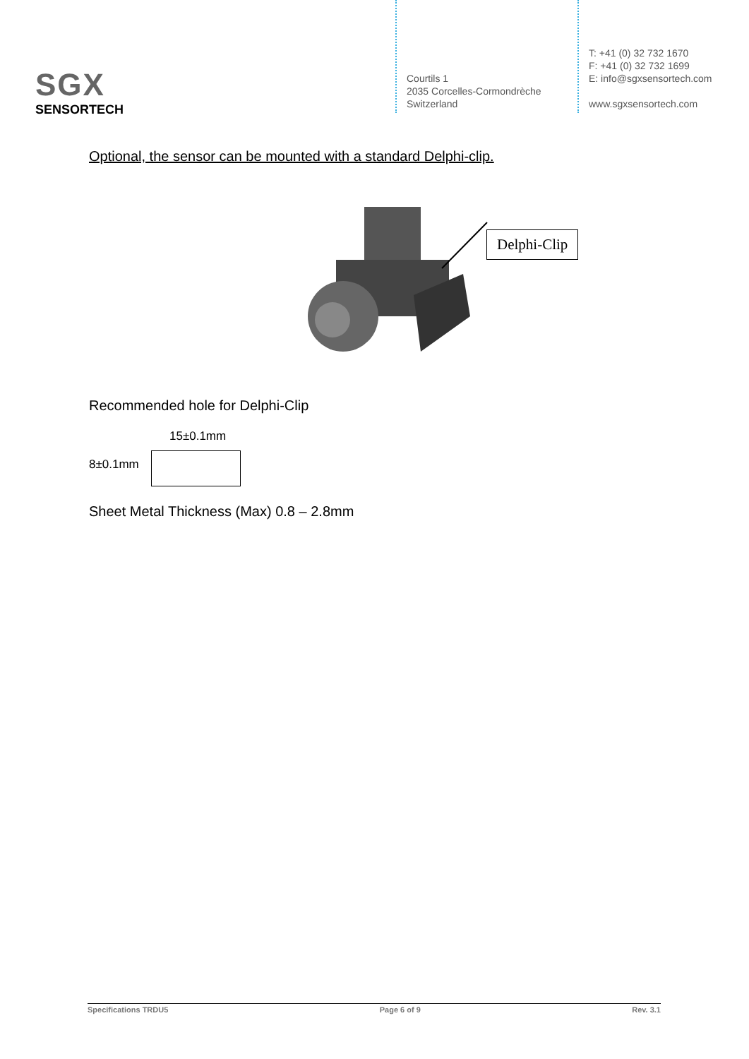SGX
SENSORTECH
Courtils 1
2035 Corcelles-Cormondrèche
Switzerland
T: +41 (0) 32 732 1670
F: +41 (0) 32 732 1699
E: info@sgxsensortech.com
www.sgxsensortech.com
Optional, the sensor can be mounted with a standard Delphi-clip.
Delphi-Clip
Recommended hole for Delphi-Clip
15±0.1mm
8±0.1mm
Sheet Metal Thickness (Max) 0.8 – 2.8mm
Specifications TRDU5 Page 6 of 9 Rev. 3.1